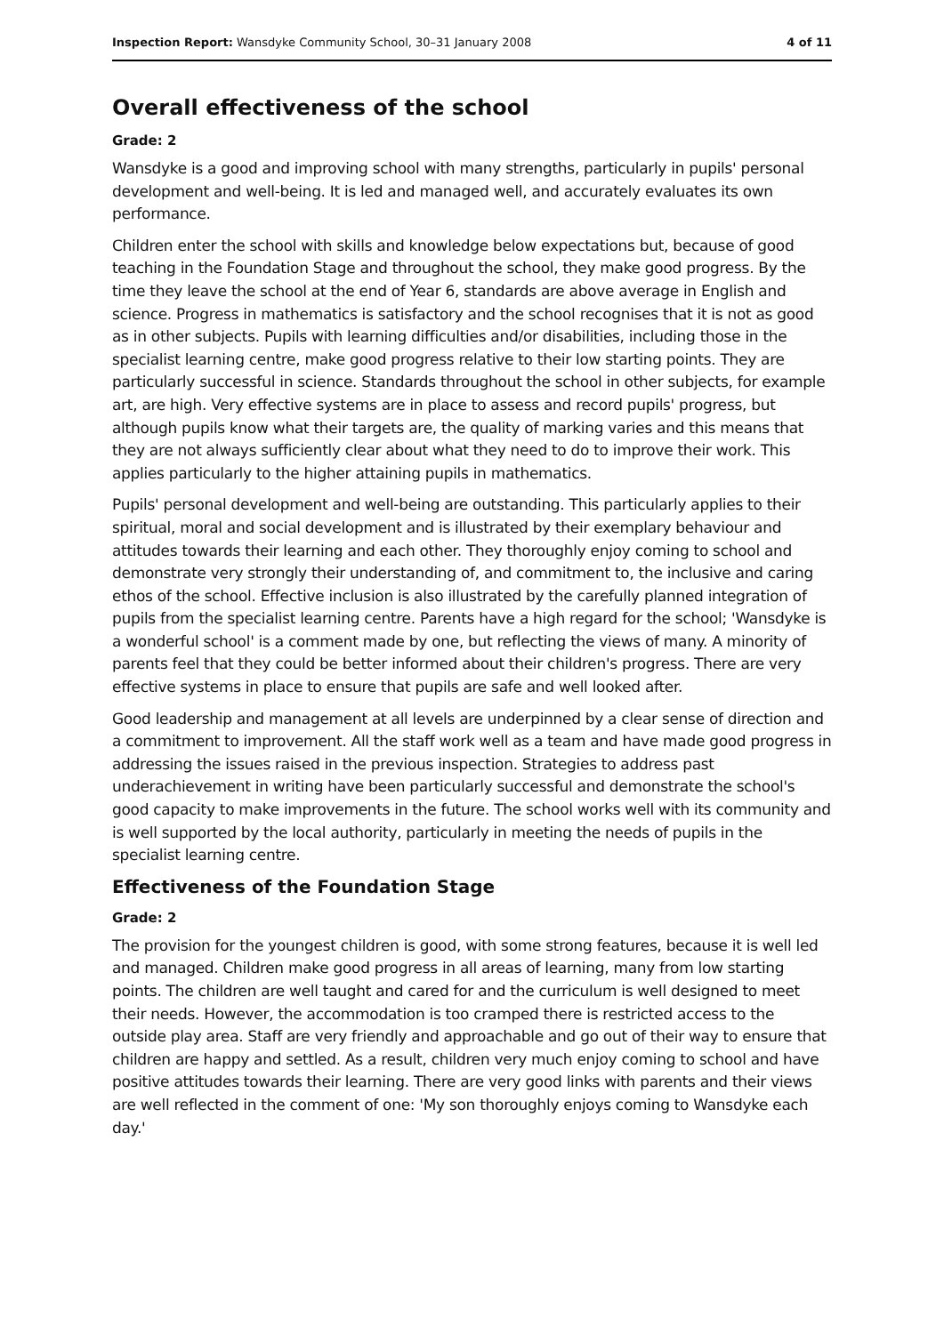Inspection Report: Wansdyke Community School, 30–31 January 2008 4 of 11
Overall effectiveness of the school
Grade: 2
Wansdyke is a good and improving school with many strengths, particularly in pupils' personal development and well-being. It is led and managed well, and accurately evaluates its own performance.
Children enter the school with skills and knowledge below expectations but, because of good teaching in the Foundation Stage and throughout the school, they make good progress. By the time they leave the school at the end of Year 6, standards are above average in English and science. Progress in mathematics is satisfactory and the school recognises that it is not as good as in other subjects. Pupils with learning difficulties and/or disabilities, including those in the specialist learning centre, make good progress relative to their low starting points. They are particularly successful in science. Standards throughout the school in other subjects, for example art, are high. Very effective systems are in place to assess and record pupils' progress, but although pupils know what their targets are, the quality of marking varies and this means that they are not always sufficiently clear about what they need to do to improve their work. This applies particularly to the higher attaining pupils in mathematics.
Pupils' personal development and well-being are outstanding. This particularly applies to their spiritual, moral and social development and is illustrated by their exemplary behaviour and attitudes towards their learning and each other. They thoroughly enjoy coming to school and demonstrate very strongly their understanding of, and commitment to, the inclusive and caring ethos of the school. Effective inclusion is also illustrated by the carefully planned integration of pupils from the specialist learning centre. Parents have a high regard for the school; 'Wansdyke is a wonderful school' is a comment made by one, but reflecting the views of many. A minority of parents feel that they could be better informed about their children's progress. There are very effective systems in place to ensure that pupils are safe and well looked after.
Good leadership and management at all levels are underpinned by a clear sense of direction and a commitment to improvement. All the staff work well as a team and have made good progress in addressing the issues raised in the previous inspection. Strategies to address past underachievement in writing have been particularly successful and demonstrate the school's good capacity to make improvements in the future. The school works well with its community and is well supported by the local authority, particularly in meeting the needs of pupils in the specialist learning centre.
Effectiveness of the Foundation Stage
Grade: 2
The provision for the youngest children is good, with some strong features, because it is well led and managed. Children make good progress in all areas of learning, many from low starting points. The children are well taught and cared for and the curriculum is well designed to meet their needs. However, the accommodation is too cramped there is restricted access to the outside play area. Staff are very friendly and approachable and go out of their way to ensure that children are happy and settled. As a result, children very much enjoy coming to school and have positive attitudes towards their learning. There are very good links with parents and their views are well reflected in the comment of one: 'My son thoroughly enjoys coming to Wansdyke each day.'